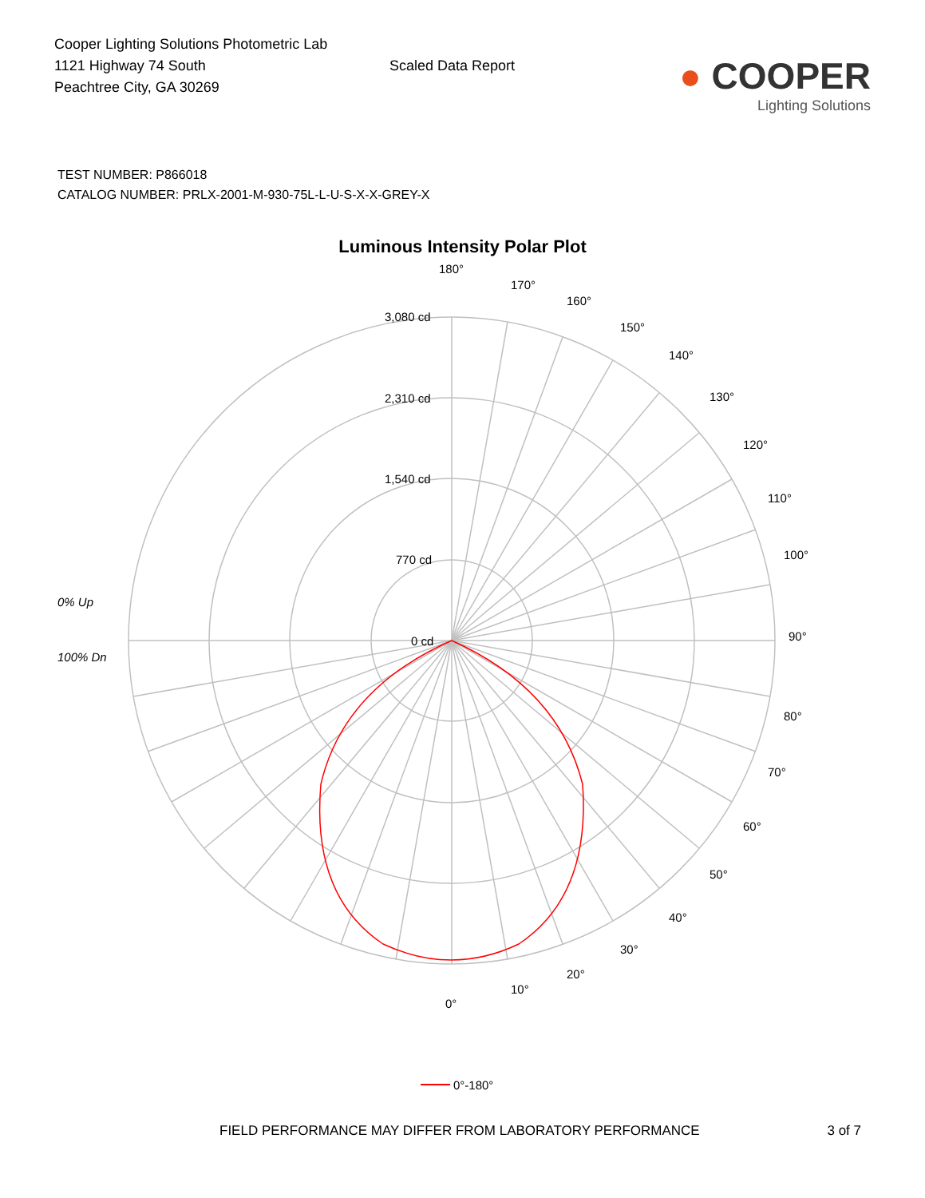Cooper Lighting Solutions Photometric Lab
1121 Highway 74 South
Peachtree City, GA 30269
Scaled Data Report
● COOPER
Lighting Solutions
TEST NUMBER: P866018
CATALOG NUMBER: PRLX-2001-M-930-75L-L-U-S-X-X-GREY-X
Luminous Intensity Polar Plot
180°
170°
160°
150°
140°
130°
120°
110°
100°
90°
80°
70°
60°
50°
40°
30°
20°
10°
0°
3,080 cd
2,310 cd
1,540 cd
770 cd
0 cd
0% Up
100% Dn
0°-180°
FIELD PERFORMANCE MAY DIFFER FROM LABORATORY PERFORMANCE 3 of 7